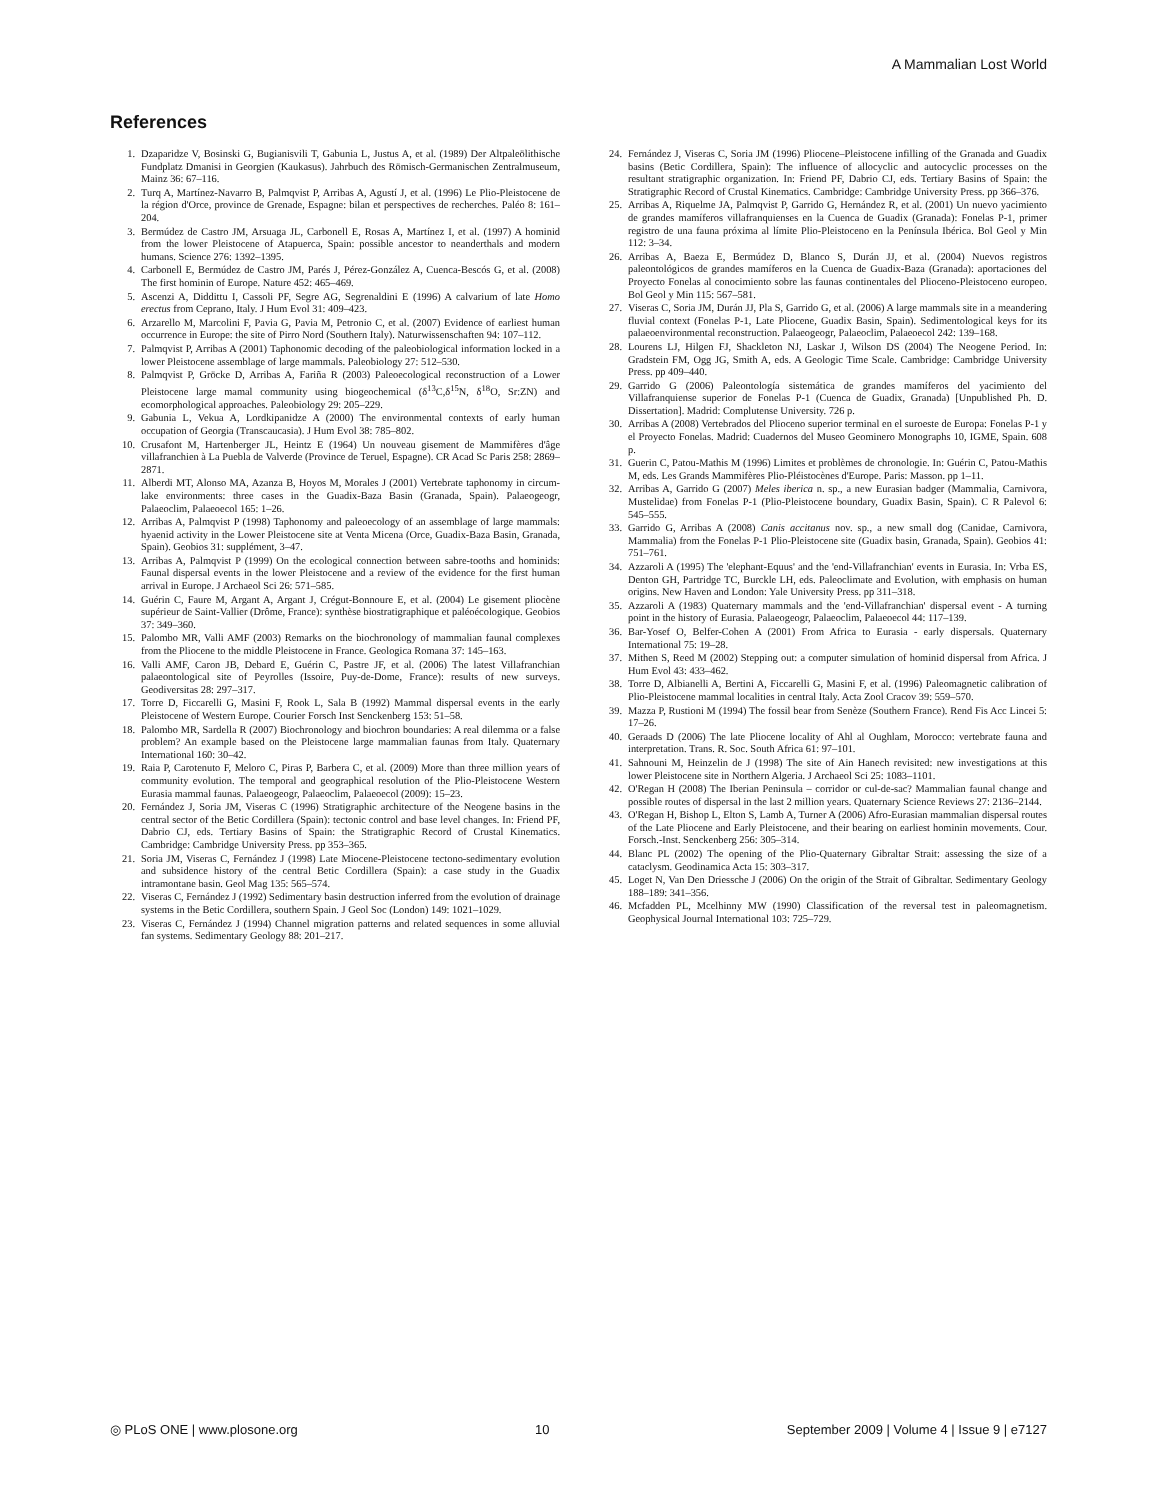A Mammalian Lost World
References
1. Dzaparidze V, Bosinski G, Bugianisvili T, Gabunia L, Justus A, et al. (1989) Der Altpaleölithische Fundplatz Dmanisi in Georgien (Kaukasus). Jahrbuch des Römisch-Germanischen Zentralmuseum, Mainz 36: 67–116.
2. Turq A, Martínez-Navarro B, Palmqvist P, Arribas A, Agustí J, et al. (1996) Le Plio-Pleistocene de la région d'Orce, province de Grenade, Espagne: bilan et perspectives de recherches. Paléo 8: 161–204.
3. Bermúdez de Castro JM, Arsuaga JL, Carbonell E, Rosas A, Martínez I, et al. (1997) A hominid from the lower Pleistocene of Atapuerca, Spain: possible ancestor to neanderthals and modern humans. Science 276: 1392–1395.
4. Carbonell E, Bermúdez de Castro JM, Parés J, Pérez-González A, Cuenca-Bescós G, et al. (2008) The first hominin of Europe. Nature 452: 465–469.
5. Ascenzi A, Diddittu I, Cassoli PF, Segre AG, Segrenaldini E (1996) A calvarium of late Homo erectus from Ceprano, Italy. J Hum Evol 31: 409–423.
6. Arzarello M, Marcolini F, Pavia G, Pavia M, Petronio C, et al. (2007) Evidence of earliest human occurrence in Europe: the site of Pirro Nord (Southern Italy). Naturwissenschaften 94: 107–112.
7. Palmqvist P, Arribas A (2001) Taphonomic decoding of the paleobiological information locked in a lower Pleistocene assemblage of large mammals. Paleobiology 27: 512–530.
8. Palmqvist P, Gröcke D, Arribas A, Fariña R (2003) Paleoecological reconstruction of a Lower Pleistocene large mamal community using biogeochemical (δ<sup>13</sup>C,δ<sup>15</sup>N, δ<sup>18</sup>O, Sr:ZN) and ecomorphological approaches. Paleobiology 29: 205–229.
9. Gabunia L, Vekua A, Lordkipanidze A (2000) The environmental contexts of early human occupation of Georgia (Transcaucasia). J Hum Evol 38: 785–802.
10. Crusafont M, Hartenberger JL, Heintz E (1964) Un nouveau gisement de Mammifères d'âge villafranchien à La Puebla de Valverde (Province de Teruel, Espagne). CR Acad Sc Paris 258: 2869–2871.
11. Alberdi MT, Alonso MA, Azanza B, Hoyos M, Morales J (2001) Vertebrate taphonomy in circum-lake environments: three cases in the Guadix-Baza Basin (Granada, Spain). Palaeogeogr, Palaeoclim, Palaeoecol 165: 1–26.
12. Arribas A, Palmqvist P (1998) Taphonomy and paleoecology of an assemblage of large mammals: hyaenid activity in the Lower Pleistocene site at Venta Micena (Orce, Guadix-Baza Basin, Granada, Spain). Geobios 31: supplément, 3–47.
13. Arribas A, Palmqvist P (1999) On the ecological connection between sabre-tooths and hominids: Faunal dispersal events in the lower Pleistocene and a review of the evidence for the first human arrival in Europe. J Archaeol Sci 26: 571–585.
14. Guérin C, Faure M, Argant A, Argant J, Crégut-Bonnoure E, et al. (2004) Le gisement pliocène supérieur de Saint-Vallier (Drôme, France): synthèse biostratigraphique et paléoécologique. Geobios 37: 349–360.
15. Palombo MR, Valli AMF (2003) Remarks on the biochronology of mammalian faunal complexes from the Pliocene to the middle Pleistocene in France. Geologica Romana 37: 145–163.
16. Valli AMF, Caron JB, Debard E, Guérin C, Pastre JF, et al. (2006) The latest Villafranchian palaeontological site of Peyrolles (Issoire, Puy-de-Dome, France): results of new surveys. Geodiversitas 28: 297–317.
17. Torre D, Ficcarelli G, Masini F, Rook L, Sala B (1992) Mammal dispersal events in the early Pleistocene of Western Europe. Courier Forsch Inst Senckenberg 153: 51–58.
18. Palombo MR, Sardella R (2007) Biochronology and biochron boundaries: A real dilemma or a false problem? An example based on the Pleistocene large mammalian faunas from Italy. Quaternary International 160: 30–42.
19. Raia P, Carotenuto F, Meloro C, Piras P, Barbera C, et al. (2009) More than three million years of community evolution. The temporal and geographical resolution of the Plio-Pleistocene Western Eurasia mammal faunas. Palaeogeogr, Palaeoclim, Palaeoecol (2009): 15–23.
20. Fernández J, Soria JM, Viseras C (1996) Stratigraphic architecture of the Neogene basins in the central sector of the Betic Cordillera (Spain): tectonic control and base level changes. In: Friend PF, Dabrio CJ, eds. Tertiary Basins of Spain: the Stratigraphic Record of Crustal Kinematics. Cambridge: Cambridge University Press. pp 353–365.
21. Soria JM, Viseras C, Fernández J (1998) Late Miocene-Pleistocene tectono-sedimentary evolution and subsidence history of the central Betic Cordillera (Spain): a case study in the Guadix intramontane basin. Geol Mag 135: 565–574.
22. Viseras C, Fernández J (1992) Sedimentary basin destruction inferred from the evolution of drainage systems in the Betic Cordillera, southern Spain. J Geol Soc (London) 149: 1021–1029.
23. Viseras C, Fernández J (1994) Channel migration patterns and related sequences in some alluvial fan systems. Sedimentary Geology 88: 201–217.
24. Fernández J, Viseras C, Soria JM (1996) Pliocene–Pleistocene infilling of the Granada and Guadix basins (Betic Cordillera, Spain): The influence of allocyclic and autocyclic processes on the resultant stratigraphic organization. In: Friend PF, Dabrio CJ, eds. Tertiary Basins of Spain: the Stratigraphic Record of Crustal Kinematics. Cambridge: Cambridge University Press. pp 366–376.
25. Arribas A, Riquelme JA, Palmqvist P, Garrido G, Hernández R, et al. (2001) Un nuevo yacimiento de grandes mamíferos villafranquienses en la Cuenca de Guadix (Granada): Fonelas P-1, primer registro de una fauna próxima al límite Plio-Pleistoceno en la Península Ibérica. Bol Geol y Min 112: 3–34.
26. Arribas A, Baeza E, Bermúdez D, Blanco S, Durán JJ, et al. (2004) Nuevos registros paleontológicos de grandes mamíferos en la Cuenca de Guadix-Baza (Granada): aportaciones del Proyecto Fonelas al conocimiento sobre las faunas continentales del Plioceno-Pleistoceno europeo. Bol Geol y Min 115: 567–581.
27. Viseras C, Soria JM, Durán JJ, Pla S, Garrido G, et al. (2006) A large mammals site in a meandering fluvial context (Fonelas P-1, Late Pliocene, Guadix Basin, Spain). Sedimentological keys for its palaeoenvironmental reconstruction. Palaeogeogr, Palaeoclim, Palaeoecol 242: 139–168.
28. Lourens LJ, Hilgen FJ, Shackleton NJ, Laskar J, Wilson DS (2004) The Neogene Period. In: Gradstein FM, Ogg JG, Smith A, eds. A Geologic Time Scale. Cambridge: Cambridge University Press. pp 409–440.
29. Garrido G (2006) Paleontología sistemática de grandes mamíferos del yacimiento del Villafranquiense superior de Fonelas P-1 (Cuenca de Guadix, Granada) [Unpublished Ph. D. Dissertation]. Madrid: Complutense University. 726 p.
30. Arribas A (2008) Vertebrados del Plioceno superior terminal en el suroeste de Europa: Fonelas P-1 y el Proyecto Fonelas. Madrid: Cuadernos del Museo Geominero Monographs 10, IGME, Spain. 608 p.
31. Guerin C, Patou-Mathis M (1996) Limites et problèmes de chronologie. In: Guérin C, Patou-Mathis M, eds. Les Grands Mammifères Plio-Pléistocènes d'Europe. Paris: Masson. pp 1–11.
32. Arribas A, Garrido G (2007) Meles iberica n. sp., a new Eurasian badger (Mammalia, Carnivora, Mustelidae) from Fonelas P-1 (Plio-Pleistocene boundary, Guadix Basin, Spain). C R Palevol 6: 545–555.
33. Garrido G, Arribas A (2008) Canis accitanus nov. sp., a new small dog (Canidae, Carnivora, Mammalia) from the Fonelas P-1 Plio-Pleistocene site (Guadix basin, Granada, Spain). Geobios 41: 751–761.
34. Azzaroli A (1995) The 'elephant-Equus' and the 'end-Villafranchian' events in Eurasia. In: Vrba ES, Denton GH, Partridge TC, Burckle LH, eds. Paleoclimate and Evolution, with emphasis on human origins. New Haven and London: Yale University Press. pp 311–318.
35. Azzaroli A (1983) Quaternary mammals and the 'end-Villafranchian' dispersal event - A turning point in the history of Eurasia. Palaeogeogr, Palaeoclim, Palaeoecol 44: 117–139.
36. Bar-Yosef O, Belfer-Cohen A (2001) From Africa to Eurasia - early dispersals. Quaternary International 75: 19–28.
37. Mithen S, Reed M (2002) Stepping out: a computer simulation of hominid dispersal from Africa. J Hum Evol 43: 433–462.
38. Torre D, Albianelli A, Bertini A, Ficcarelli G, Masini F, et al. (1996) Paleomagnetic calibration of Plio-Pleistocene mammal localities in central Italy. Acta Zool Cracov 39: 559–570.
39. Mazza P, Rustioni M (1994) The fossil bear from Senèze (Southern France). Rend Fis Acc Lincei 5: 17–26.
40. Geraads D (2006) The late Pliocene locality of Ahl al Oughlam, Morocco: vertebrate fauna and interpretation. Trans. R. Soc. South Africa 61: 97–101.
41. Sahnouni M, Heinzelin de J (1998) The site of Ain Hanech revisited: new investigations at this lower Pleistocene site in Northern Algeria. J Archaeol Sci 25: 1083–1101.
42. O'Regan H (2008) The Iberian Peninsula – corridor or cul-de-sac? Mammalian faunal change and possible routes of dispersal in the last 2 million years. Quaternary Science Reviews 27: 2136–2144.
43. O'Regan H, Bishop L, Elton S, Lamb A, Turner A (2006) Afro-Eurasian mammalian dispersal routes of the Late Pliocene and Early Pleistocene, and their bearing on earliest hominin movements. Cour. Forsch.-Inst. Senckenberg 256: 305–314.
44. Blanc PL (2002) The opening of the Plio-Quaternary Gibraltar Strait: assessing the size of a cataclysm. Geodinamica Acta 15: 303–317.
45. Loget N, Van Den Driessche J (2006) On the origin of the Strait of Gibraltar. Sedimentary Geology 188–189: 341–356.
46. Mcfadden PL, Mcelhinny MW (1990) Classification of the reversal test in paleomagnetism. Geophysical Journal International 103: 725–729.
◎ PLoS ONE | www.plosone.org 10 September 2009 | Volume 4 | Issue 9 | e7127